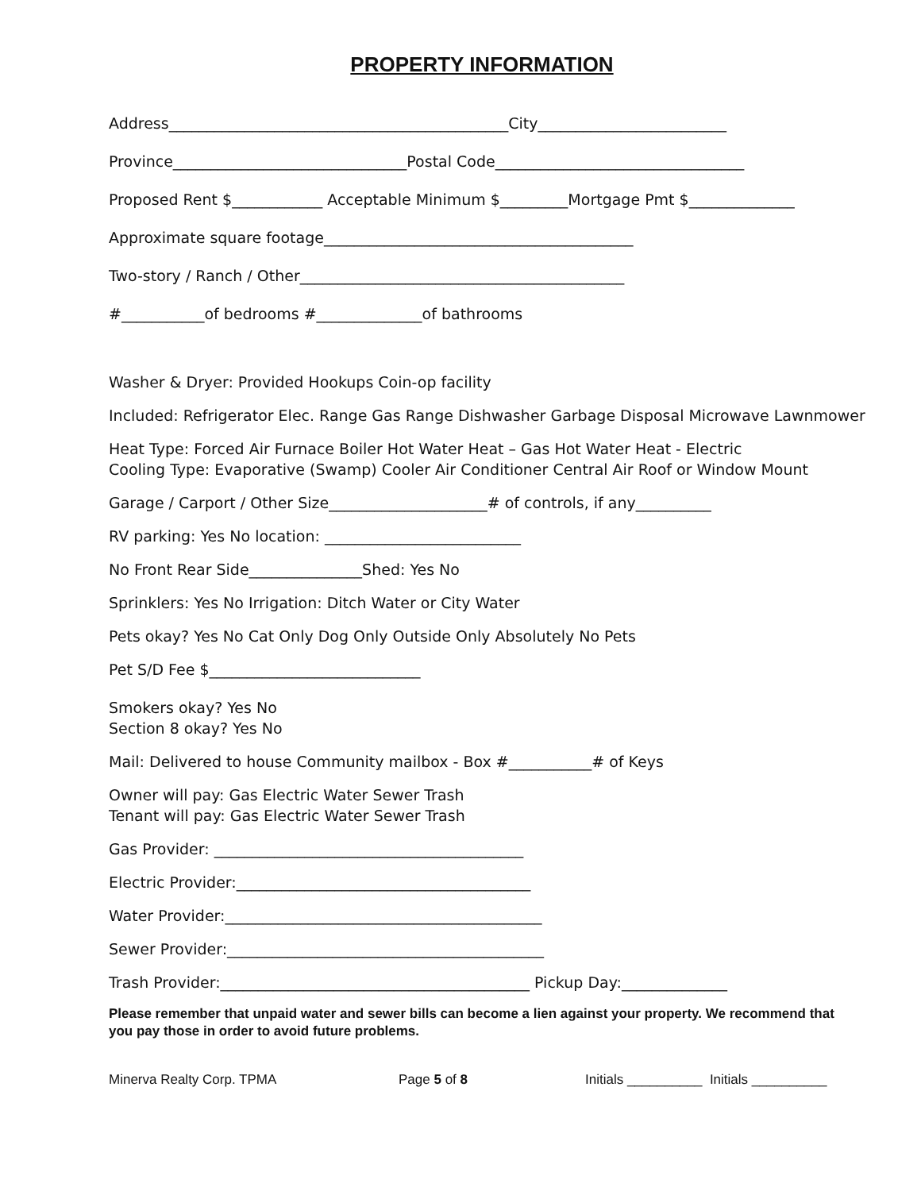PROPERTY INFORMATION
Address_____________________________________________City_________________________
Province_______________________________Postal Code_________________________________
Proposed Rent $____________ Acceptable Minimum $_________Mortgage Pmt $______________
Approximate square footage_________________________________________
Two-story / Ranch / Other___________________________________________
#___________of bedrooms #______________of bathrooms
Washer & Dryer: Provided Hookups Coin-op facility
Included: Refrigerator Elec. Range Gas Range Dishwasher Garbage Disposal Microwave Lawnmower
Heat Type: Forced Air Furnace Boiler Hot Water Heat – Gas Hot Water Heat - Electric
Cooling Type: Evaporative (Swamp) Cooler Air Conditioner Central Air Roof or Window Mount
Garage / Carport / Other Size_____________________# of controls, if any__________
RV parking: Yes No location: __________________________
No Front Rear Side_______________Shed: Yes No
Sprinklers: Yes No Irrigation: Ditch Water or City Water
Pets okay? Yes No Cat Only Dog Only Outside Only Absolutely No Pets
Pet S/D Fee $____________________________
Smokers okay? Yes No
Section 8 okay? Yes No
Mail: Delivered to house Community mailbox - Box #___________# of Keys
Owner will pay: Gas Electric Water Sewer Trash
Tenant will pay: Gas Electric Water Sewer Trash
Gas Provider: _________________________________________
Electric Provider:_______________________________________
Water Provider:__________________________________________
Sewer Provider:__________________________________________
Trash Provider:_________________________________________ Pickup Day:______________
Please remember that unpaid water and sewer bills can become a lien against your property. We recommend that you pay those in order to avoid future problems.
Minerva Realty Corp. TPMA Page 5 of 8 Initials __________ Initials __________